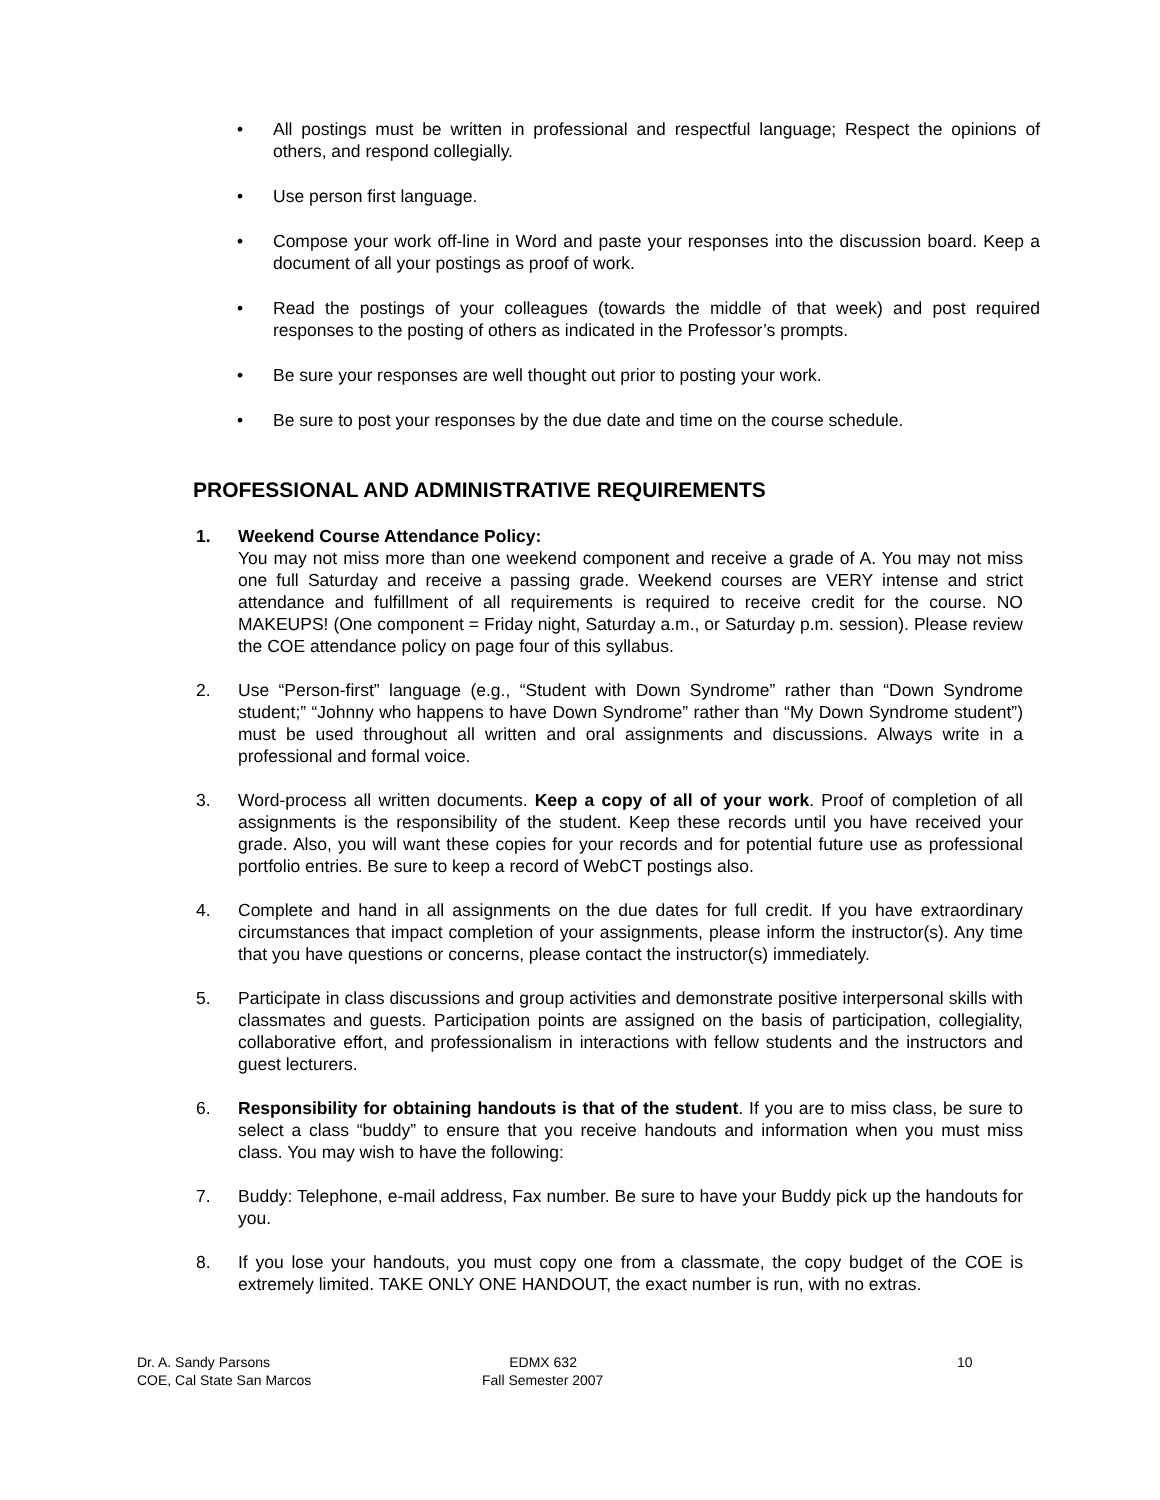• All postings must be written in professional and respectful language; Respect the opinions of others, and respond collegially.
• Use person first language.
• Compose your work off-line in Word and paste your responses into the discussion board. Keep a document of all your postings as proof of work.
• Read the postings of your colleagues (towards the middle of that week) and post required responses to the posting of others as indicated in the Professor’s prompts.
• Be sure your responses are well thought out prior to posting your work.
• Be sure to post your responses by the due date and time on the course schedule.
PROFESSIONAL AND ADMINISTRATIVE REQUIREMENTS
1. Weekend Course Attendance Policy:
You may not miss more than one weekend component and receive a grade of A. You may not miss one full Saturday and receive a passing grade. Weekend courses are VERY intense and strict attendance and fulfillment of all requirements is required to receive credit for the course. NO MAKEUPS! (One component = Friday night, Saturday a.m., or Saturday p.m. session). Please review the COE attendance policy on page four of this syllabus.
2. Use “Person-first” language (e.g., “Student with Down Syndrome” rather than “Down Syndrome student;” “Johnny who happens to have Down Syndrome” rather than “My Down Syndrome student”) must be used throughout all written and oral assignments and discussions. Always write in a professional and formal voice.
3. Word-process all written documents. Keep a copy of all of your work. Proof of completion of all assignments is the responsibility of the student. Keep these records until you have received your grade. Also, you will want these copies for your records and for potential future use as professional portfolio entries. Be sure to keep a record of WebCT postings also.
4. Complete and hand in all assignments on the due dates for full credit. If you have extraordinary circumstances that impact completion of your assignments, please inform the instructor(s). Any time that you have questions or concerns, please contact the instructor(s) immediately.
5. Participate in class discussions and group activities and demonstrate positive interpersonal skills with classmates and guests. Participation points are assigned on the basis of participation, collegiality, collaborative effort, and professionalism in interactions with fellow students and the instructors and guest lecturers.
6. Responsibility for obtaining handouts is that of the student. If you are to miss class, be sure to select a class “buddy” to ensure that you receive handouts and information when you must miss class. You may wish to have the following:
7. Buddy: Telephone, e-mail address, Fax number. Be sure to have your Buddy pick up the handouts for you.
8. If you lose your handouts, you must copy one from a classmate, the copy budget of the COE is extremely limited. TAKE ONLY ONE HANDOUT, the exact number is run, with no extras.
Dr. A. Sandy Parsons
COE, Cal State San Marcos
EDMX 632
Fall Semester 2007
10